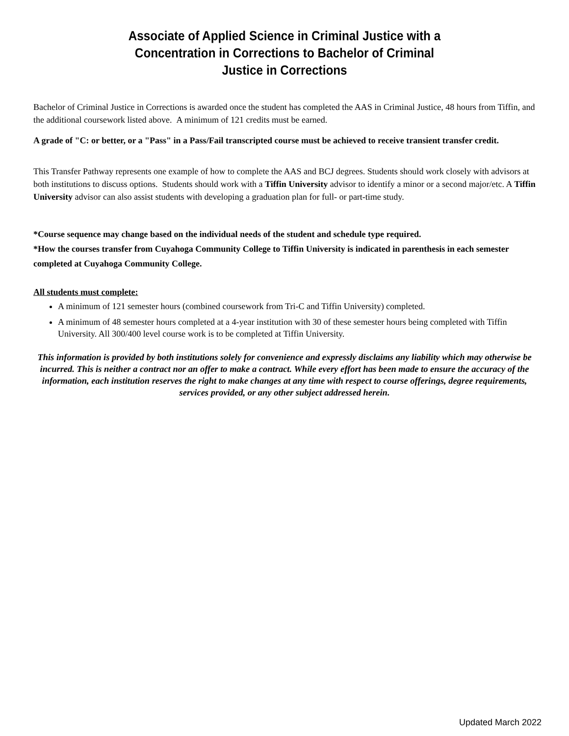Associate of Applied Science in Criminal Justice with a
Concentration in Corrections to Bachelor of Criminal
Justice in Corrections
Bachelor of Criminal Justice in Corrections is awarded once the student has completed the AAS in Criminal Justice, 48 hours from Tiffin, and the additional coursework listed above. A minimum of 121 credits must be earned.
A grade of "C: or better, or a "Pass" in a Pass/Fail transcripted course must be achieved to receive transient transfer credit.
This Transfer Pathway represents one example of how to complete the AAS and BCJ degrees. Students should work closely with advisors at both institutions to discuss options. Students should work with a Tiffin University advisor to identify a minor or a second major/etc. A Tiffin University advisor can also assist students with developing a graduation plan for full- or part-time study.
*Course sequence may change based on the individual needs of the student and schedule type required.
*How the courses transfer from Cuyahoga Community College to Tiffin University is indicated in parenthesis in each semester completed at Cuyahoga Community College.
All students must complete:
A minimum of 121 semester hours (combined coursework from Tri-C and Tiffin University) completed.
A minimum of 48 semester hours completed at a 4-year institution with 30 of these semester hours being completed with Tiffin University. All 300/400 level course work is to be completed at Tiffin University.
This information is provided by both institutions solely for convenience and expressly disclaims any liability which may otherwise be incurred. This is neither a contract nor an offer to make a contract. While every effort has been made to ensure the accuracy of the information, each institution reserves the right to make changes at any time with respect to course offerings, degree requirements, services provided, or any other subject addressed herein.
Updated March 2022